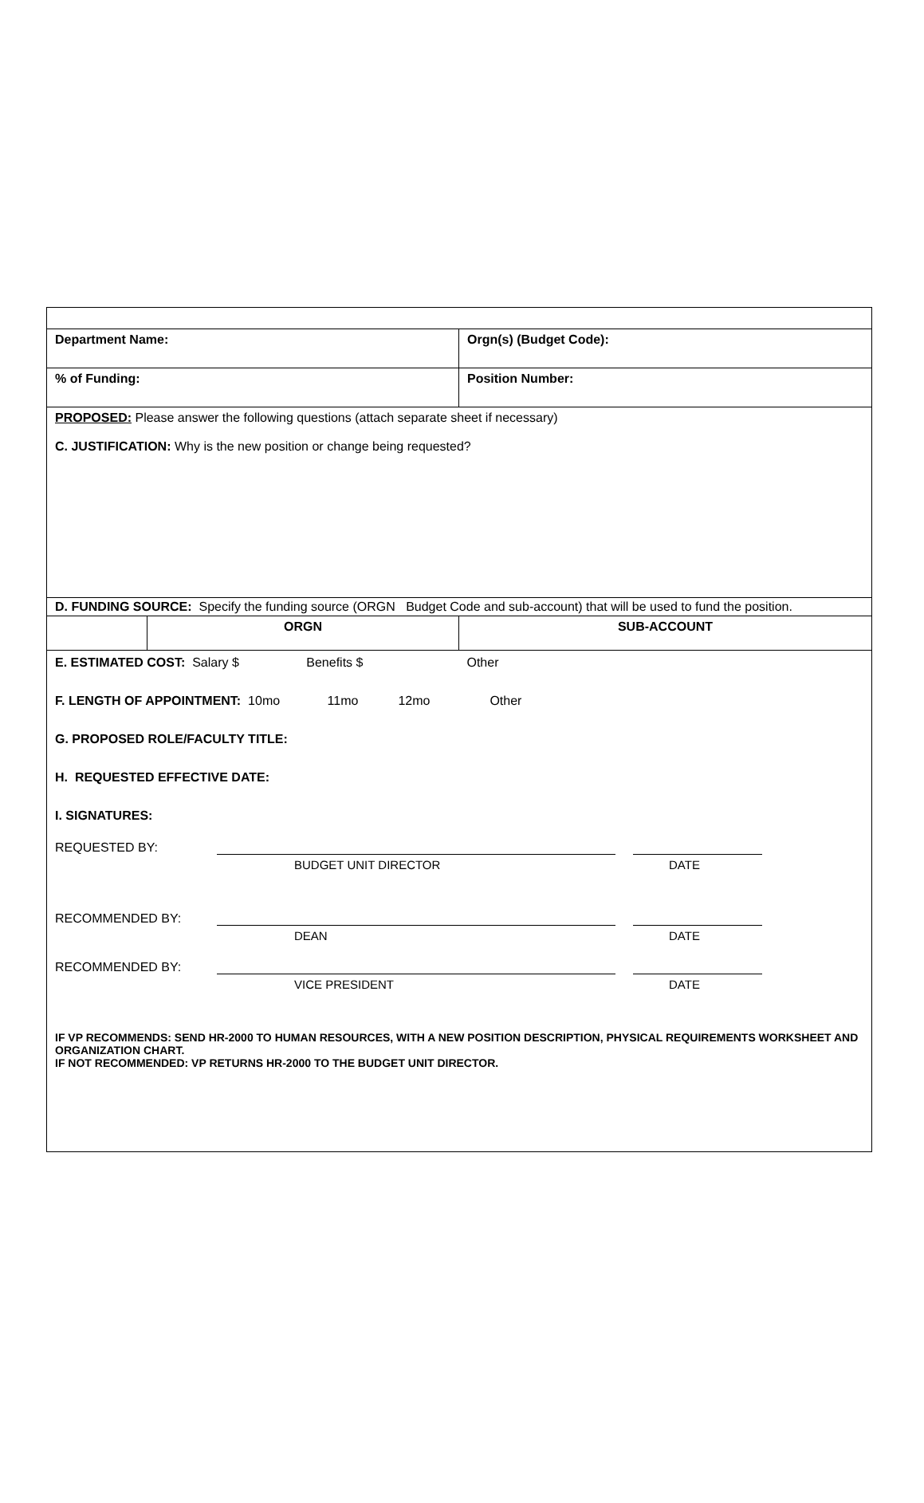| Department Name: | | Orgn(s) (Budget Code): |
| % of Funding: | | Position Number: |
| PROPOSED: Please answer the following questions (attach separate sheet if necessary) C. JUSTIFICATION: Why is the new position or change being requested? | | |
| D. FUNDING SOURCE: Specify the funding source (ORGN Budget Code and sub-account) that will be used to fund the position. | | |
| | ORGN | SUB-ACCOUNT |
| E. ESTIMATED COST: Salary $ Benefits $ Other F. LENGTH OF APPOINTMENT: 10mo 11mo 12mo Other G. PROPOSED ROLE/FACULTY TITLE: H. REQUESTED EFFECTIVE DATE: I. SIGNATURES: REQUESTED BY: BUDGET UNIT DIRECTOR DATE RECOMMENDED BY: DEAN DATE RECOMMENDED BY: VICE PRESIDENT DATE IF VP RECOMMENDS: SEND HR-2000 TO HUMAN RESOURCES, WITH A NEW POSITION DESCRIPTION, PHYSICAL REQUIREMENTS WORKSHEET AND ORGANIZATION CHART. IF NOT RECOMMENDED: VP RETURNS HR-2000 TO THE BUDGET UNIT DIRECTOR. | | |